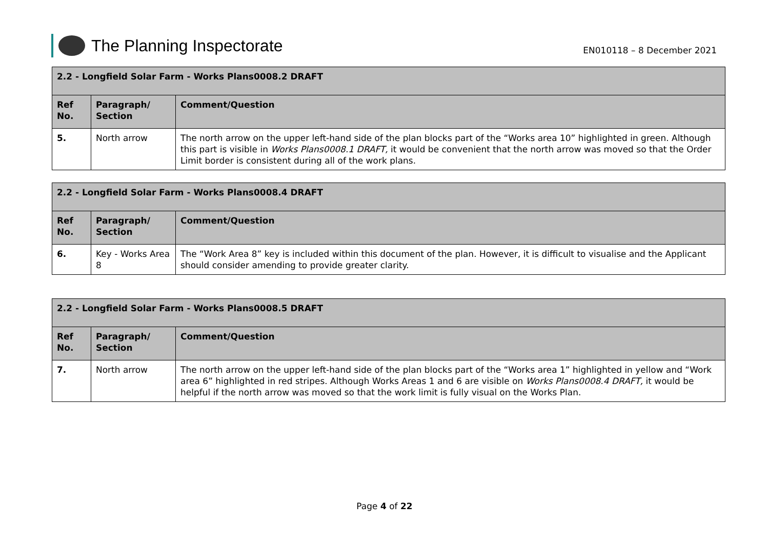The Planning Inspectorate
EN010118 – 8 December 2021
| 2.2 - Longfield Solar Farm - Works Plans0008.2 DRAFT | | |
| --- | --- | --- |
| Ref No. | Paragraph/ Section | Comment/Question |
| 5. | North arrow | The north arrow on the upper left-hand side of the plan blocks part of the “Works area 10” highlighted in green. Although this part is visible in Works Plans0008.1 DRAFT, it would be convenient that the north arrow was moved so that the Order Limit border is consistent during all of the work plans. |
| 2.2 - Longfield Solar Farm - Works Plans0008.4 DRAFT | | |
| --- | --- | --- |
| Ref No. | Paragraph/ Section | Comment/Question |
| 6. | Key - Works Area 8 | The “Work Area 8” key is included within this document of the plan. However, it is difficult to visualise and the Applicant should consider amending to provide greater clarity. |
| 2.2 - Longfield Solar Farm - Works Plans0008.5 DRAFT | | |
| --- | --- | --- |
| Ref No. | Paragraph/ Section | Comment/Question |
| 7. | North arrow | The north arrow on the upper left-hand side of the plan blocks part of the “Works area 1” highlighted in yellow and “Work area 6” highlighted in red stripes. Although Works Areas 1 and 6 are visible on Works Plans0008.4 DRAFT, it would be helpful if the north arrow was moved so that the work limit is fully visual on the Works Plan. |
Page 4 of 22